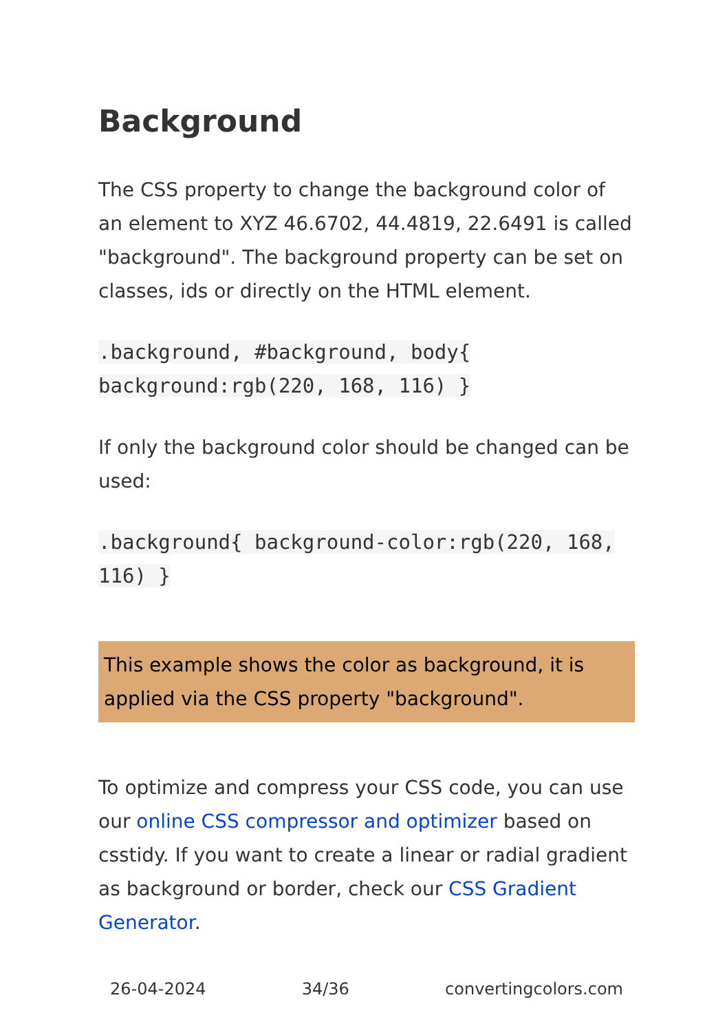Background
The CSS property to change the background color of an element to XYZ 46.6702, 44.4819, 22.6491 is called "background". The background property can be set on classes, ids or directly on the HTML element.
.background, #background, body{ background:rgb(220, 168, 116) }
If only the background color should be changed can be used:
.background{ background-color:rgb(220, 168, 116) }
This example shows the color as background, it is applied via the CSS property "background".
To optimize and compress your CSS code, you can use our online CSS compressor and optimizer based on csstidy. If you want to create a linear or radial gradient as background or border, check our CSS Gradient Generator.
26-04-2024 34/36 convertingcolors.com